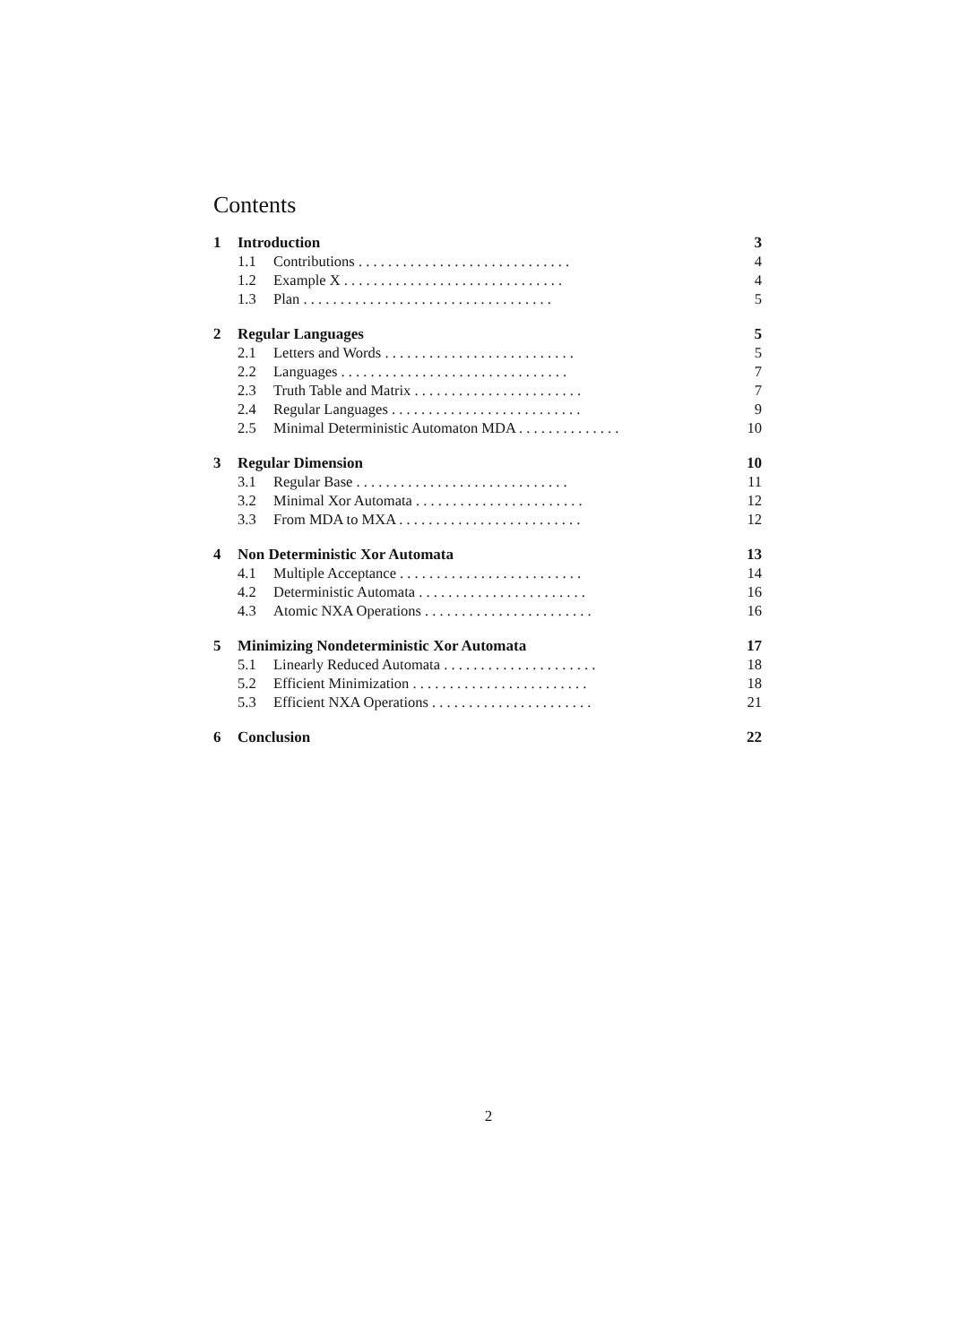Contents
1 Introduction 3
1.1 Contributions . . . . . . . . . . . . . . . . . . . . . . . . . . . . . 4
1.2 Example X . . . . . . . . . . . . . . . . . . . . . . . . . . . . . . 4
1.3 Plan . . . . . . . . . . . . . . . . . . . . . . . . . . . . . . . . . . 5
2 Regular Languages 5
2.1 Letters and Words . . . . . . . . . . . . . . . . . . . . . . . . . . 5
2.2 Languages . . . . . . . . . . . . . . . . . . . . . . . . . . . . . . . 7
2.3 Truth Table and Matrix . . . . . . . . . . . . . . . . . . . . . . . 7
2.4 Regular Languages . . . . . . . . . . . . . . . . . . . . . . . . . . 9
2.5 Minimal Deterministic Automaton MDA . . . . . . . . . . . . . . 10
3 Regular Dimension 10
3.1 Regular Base . . . . . . . . . . . . . . . . . . . . . . . . . . . . . 11
3.2 Minimal Xor Automata . . . . . . . . . . . . . . . . . . . . . . . 12
3.3 From MDA to MXA . . . . . . . . . . . . . . . . . . . . . . . . . 12
4 Non Deterministic Xor Automata 13
4.1 Multiple Acceptance . . . . . . . . . . . . . . . . . . . . . . . . . 14
4.2 Deterministic Automata . . . . . . . . . . . . . . . . . . . . . . . 16
4.3 Atomic NXA Operations . . . . . . . . . . . . . . . . . . . . . . . 16
5 Minimizing Nondeterministic Xor Automata 17
5.1 Linearly Reduced Automata . . . . . . . . . . . . . . . . . . . . . 18
5.2 Efficient Minimization . . . . . . . . . . . . . . . . . . . . . . . . 18
5.3 Efficient NXA Operations . . . . . . . . . . . . . . . . . . . . . . 21
6 Conclusion 22
2